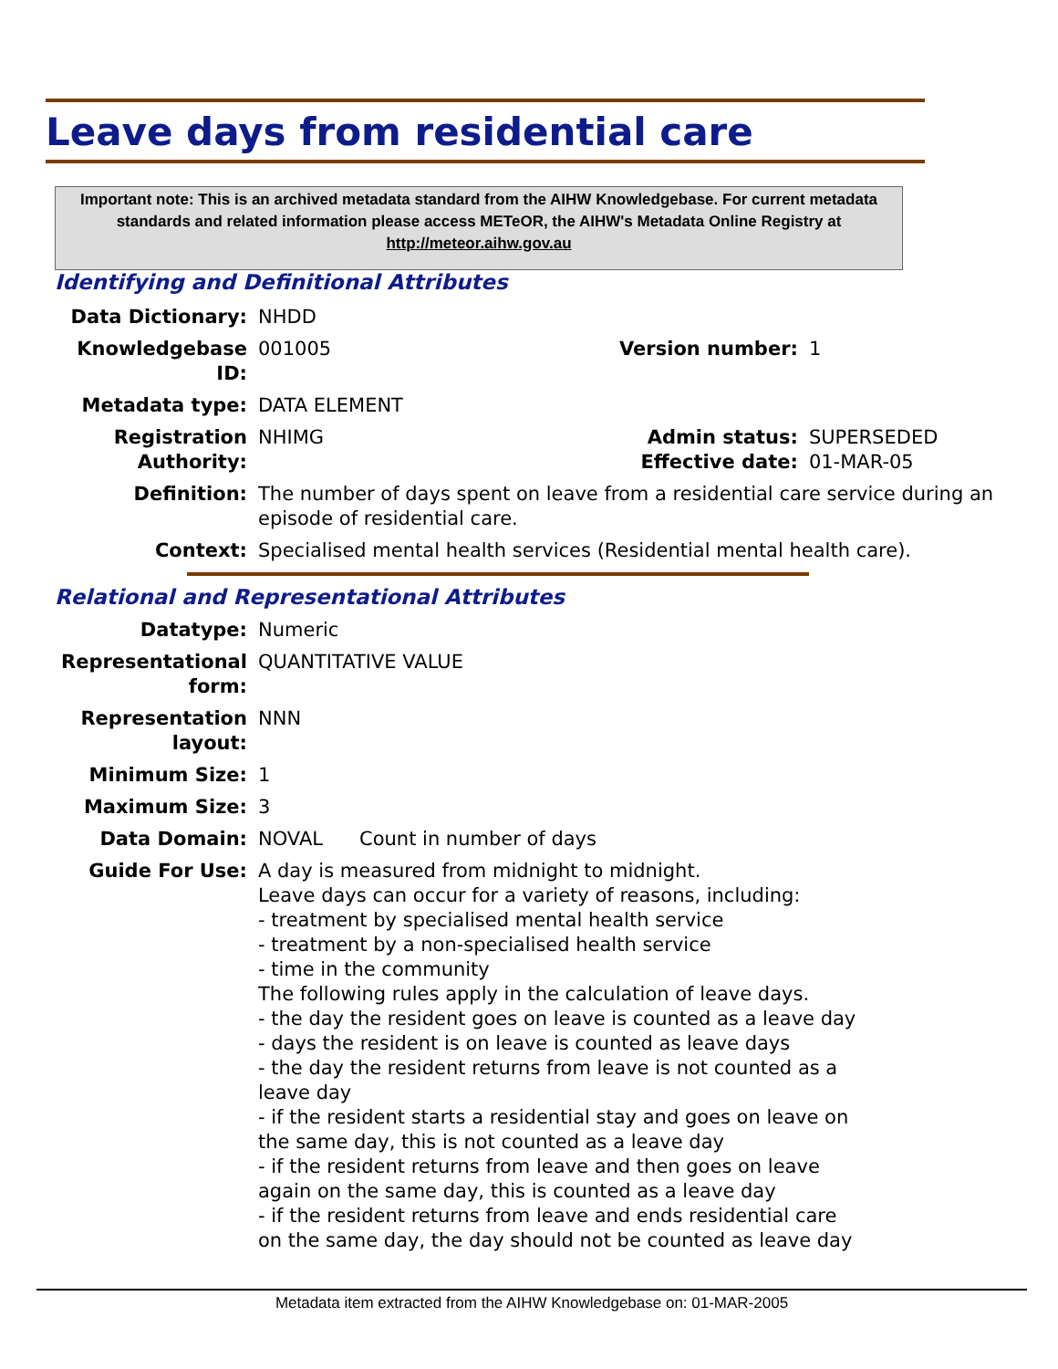Leave days from residential care
Important note: This is an archived metadata standard from the AIHW Knowledgebase. For current metadata standards and related information please access METeOR, the AIHW's Metadata Online Registry at http://meteor.aihw.gov.au
Identifying and Definitional Attributes
| Data Dictionary: | NHDD | | |
| Knowledgebase ID: | 001005 | Version number: | 1 |
| Metadata type: | DATA ELEMENT | | |
| Registration Authority: | NHIMG | Admin status: Effective date: | SUPERSEDED 01-MAR-05 |
| Definition: | The number of days spent on leave from a residential care service during an episode of residential care. | | |
| Context: | Specialised mental health services (Residential mental health care). | | |
Relational and Representational Attributes
| Datatype: | Numeric |
| Representational form: | QUANTITATIVE VALUE |
| Representation layout: | NNN |
| Minimum Size: | 1 |
| Maximum Size: | 3 |
| Data Domain: | NOVAL Count in number of days |
| Guide For Use: | A day is measured from midnight to midnight. Leave days can occur for a variety of reasons, including: - treatment by specialised mental health service - treatment by a non-specialised health service - time in the community The following rules apply in the calculation of leave days. - the day the resident goes on leave is counted as a leave day - days the resident is on leave is counted as leave days - the day the resident returns from leave is not counted as a leave day - if the resident starts a residential stay and goes on leave on the same day, this is not counted as a leave day - if the resident returns from leave and then goes on leave again on the same day, this is counted as a leave day - if the resident returns from leave and ends residential care on the same day, the day should not be counted as leave day |
Metadata item extracted from the AIHW Knowledgebase on: 01-MAR-2005